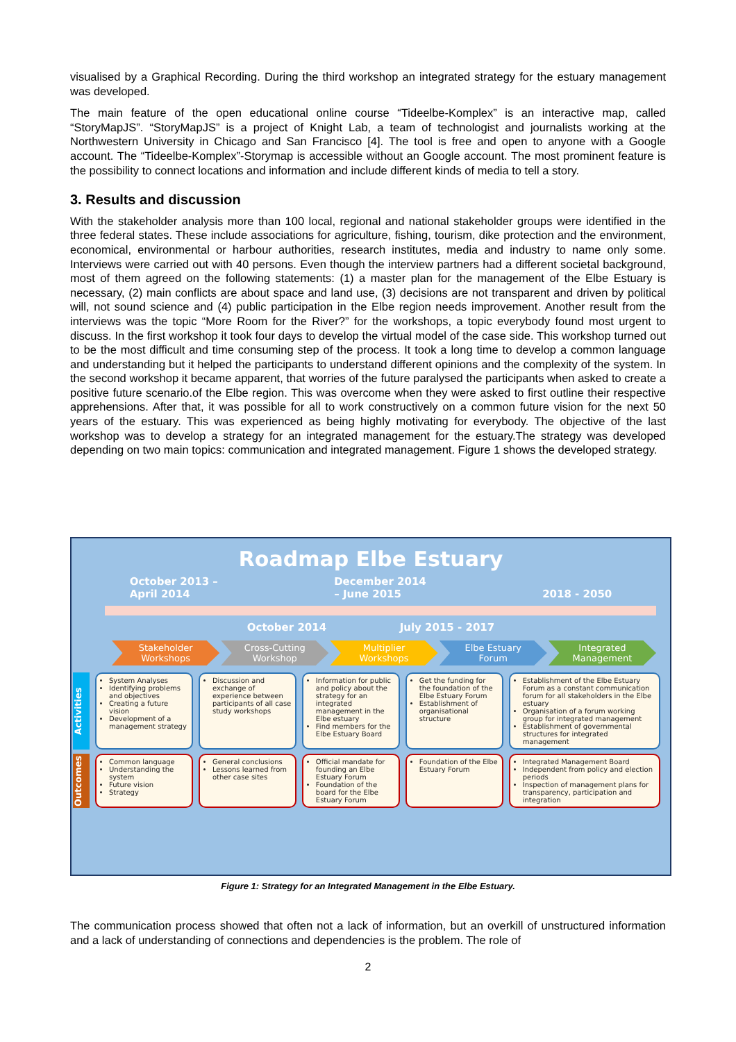visualised by a Graphical Recording. During the third workshop an integrated strategy for the estuary management was developed.
The main feature of the open educational online course “Tideelbe-Komplex” is an interactive map, called “StoryMapJS”. “StoryMapJS” is a project of Knight Lab, a team of technologist and journalists working at the Northwestern University in Chicago and San Francisco [4]. The tool is free and open to anyone with a Google account. The “Tideelbe-Komplex”-Storymap is accessible without an Google account. The most prominent feature is the possibility to connect locations and information and include different kinds of media to tell a story.
3. Results and discussion
With the stakeholder analysis more than 100 local, regional and national stakeholder groups were identified in the three federal states. These include associations for agriculture, fishing, tourism, dike protection and the environment, economical, environmental or harbour authorities, research institutes, media and industry to name only some. Interviews were carried out with 40 persons. Even though the interview partners had a different societal background, most of them agreed on the following statements: (1) a master plan for the management of the Elbe Estuary is necessary, (2) main conflicts are about space and land use, (3) decisions are not transparent and driven by political will, not sound science and (4) public participation in the Elbe region needs improvement. Another result from the interviews was the topic “More Room for the River?” for the workshops, a topic everybody found most urgent to discuss. In the first workshop it took four days to develop the virtual model of the case side. This workshop turned out to be the most difficult and time consuming step of the process. It took a long time to develop a common language and understanding but it helped the participants to understand different opinions and the complexity of the system. In the second workshop it became apparent, that worries of the future paralysed the participants when asked to create a positive future scenario.of the Elbe region. This was overcome when they were asked to first outline their respective apprehensions. After that, it was possible for all to work constructively on a common future vision for the next 50 years of the estuary. This was experienced as being highly motivating for everybody. The objective of the last workshop was to develop a strategy for an integrated management for the estuary.The strategy was developed depending on two main topics: communication and integrated management. Figure 1 shows the developed strategy.
Roadmap Elbe Estuary
October 2013 –
April 2014 December 2014
– June 2015
2018 - 2050
October 2014 July 2015 - 2017
Stakeholder
Workshops
Cross-Cutting
Workshop
Multiplier
Workshops
Elbe Estuary
Forum
Integrated
Management
Activities
System Analyses
Identifying problems and objectives
Creating a future vision
Development of a management strategy
Discussion and exchange of experience between participants of all case study workshops
Information for public and policy about the strategy for an integrated management in the Elbe estuary
Find members for the Elbe Estuary Board
Get the funding for the foundation of the Elbe Estuary Forum
Establishment of organisational structure
Establishment of the Elbe Estuary Forum as a constant communication forum for all stakeholders in the Elbe estuary
Organisation of a forum working group for integrated management
Establishment of governmental structures for integrated management
Outcomes
Common language
Understanding the system
Future vision
Strategy
General conclusions
Lessons learned from other case sites
Official mandate for founding an Elbe Estuary Forum
Foundation of the board for the Elbe Estuary Forum
Foundation of the Elbe Estuary Forum
Integrated Management Board
Independent from policy and election periods
Inspection of management plans for transparency, participation and integration
Figure 1: Strategy for an Integrated Management in the Elbe Estuary.
The communication process showed that often not a lack of information, but an overkill of unstructured information and a lack of understanding of connections and dependencies is the problem. The role of
2